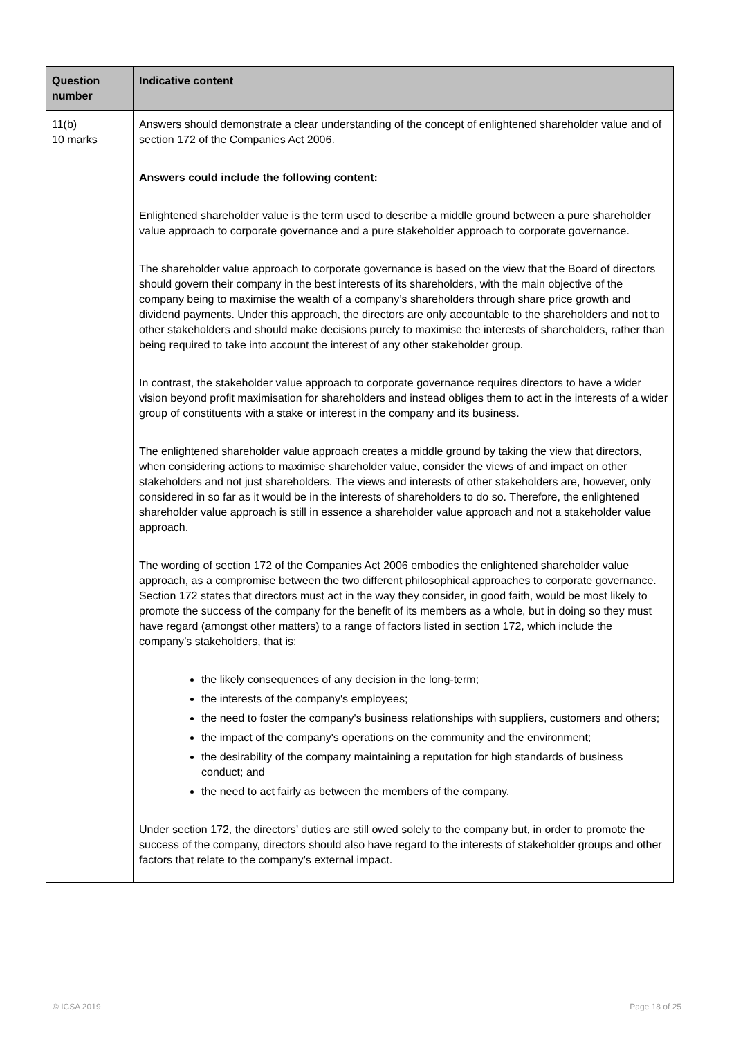| Question number | Indicative content |
| --- | --- |
| 11(b) 10 marks | Answers should demonstrate a clear understanding of the concept of enlightened shareholder value and of section 172 of the Companies Act 2006. Answers could include the following content: Enlightened shareholder value is the term used to describe a middle ground between a pure shareholder value approach to corporate governance and a pure stakeholder approach to corporate governance. The shareholder value approach to corporate governance is based on the view that the Board of directors should govern their company in the best interests of its shareholders, with the main objective of the company being to maximise the wealth of a company’s shareholders through share price growth and dividend payments. Under this approach, the directors are only accountable to the shareholders and not to other stakeholders and should make decisions purely to maximise the interests of shareholders, rather than being required to take into account the interest of any other stakeholder group. In contrast, the stakeholder value approach to corporate governance requires directors to have a wider vision beyond profit maximisation for shareholders and instead obliges them to act in the interests of a wider group of constituents with a stake or interest in the company and its business. The enlightened shareholder value approach creates a middle ground by taking the view that directors, when considering actions to maximise shareholder value, consider the views of and impact on other stakeholders and not just shareholders. The views and interests of other stakeholders are, however, only considered in so far as it would be in the interests of shareholders to do so. Therefore, the enlightened shareholder value approach is still in essence a shareholder value approach and not a stakeholder value approach. The wording of section 172 of the Companies Act 2006 embodies the enlightened shareholder value approach, as a compromise between the two different philosophical approaches to corporate governance. Section 172 states that directors must act in the way they consider, in good faith, would be most likely to promote the success of the company for the benefit of its members as a whole, but in doing so they must have regard (amongst other matters) to a range of factors listed in section 172, which include the company’s stakeholders, that is: the likely consequences of any decision in the long-term; the interests of the company's employees; the need to foster the company's business relationships with suppliers, customers and others; the impact of the company's operations on the community and the environment; the desirability of the company maintaining a reputation for high standards of business conduct; and the need to act fairly as between the members of the company. Under section 172, the directors’ duties are still owed solely to the company but, in order to promote the success of the company, directors should also have regard to the interests of stakeholder groups and other factors that relate to the company’s external impact. |
© ICSA 2019 Page 18 of 25